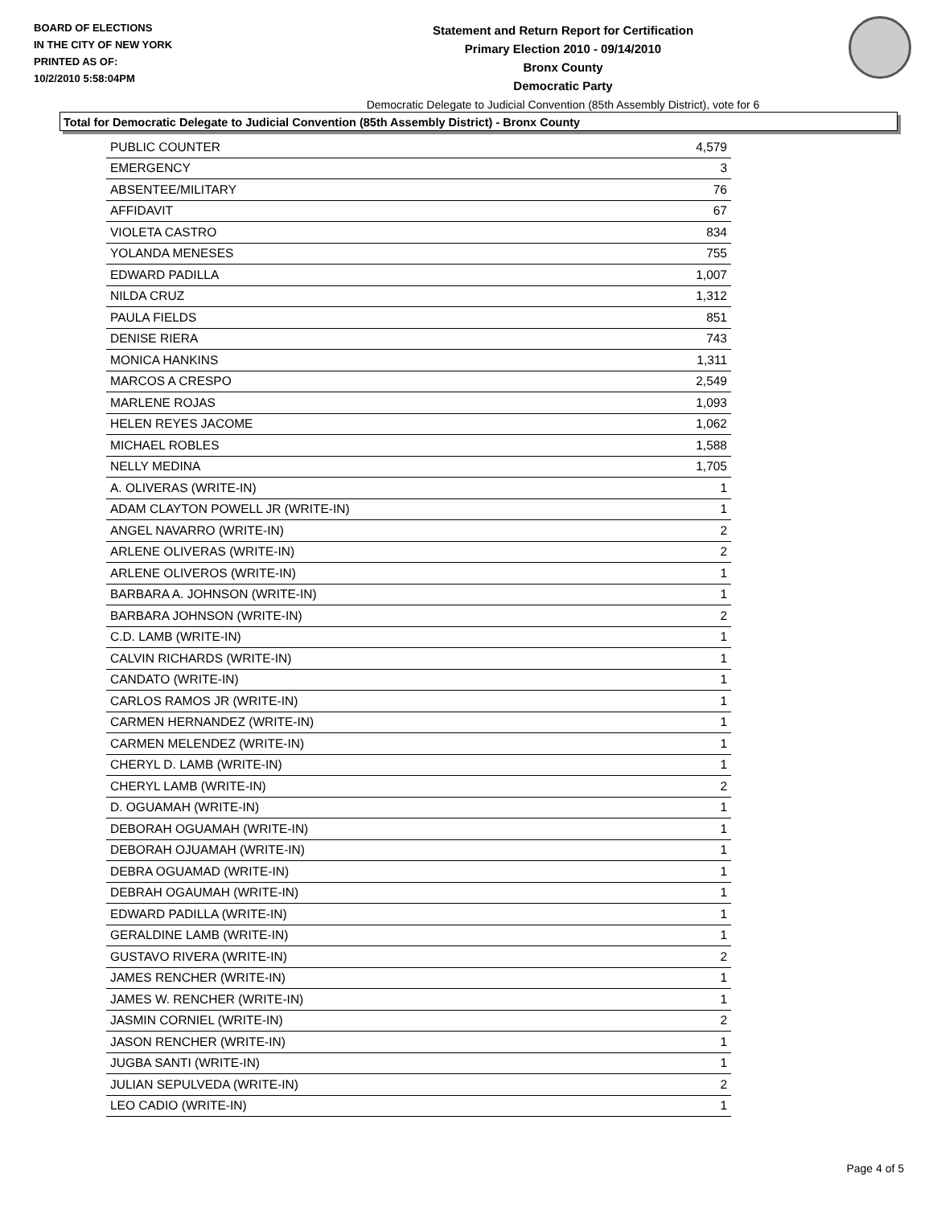BOARD OF ELECTIONS
IN THE CITY OF NEW YORK
PRINTED AS OF:
10/2/2010 5:58:04PM
Statement and Return Report for Certification
Primary Election 2010 - 09/14/2010
Bronx County
Democratic Party
Democratic Delegate to Judicial Convention (85th Assembly District), vote for 6
Total for Democratic Delegate to Judicial Convention (85th Assembly District) - Bronx County
| PUBLIC COUNTER | 4,579 |
| EMERGENCY | 3 |
| ABSENTEE/MILITARY | 76 |
| AFFIDAVIT | 67 |
| VIOLETA CASTRO | 834 |
| YOLANDA MENESES | 755 |
| EDWARD PADILLA | 1,007 |
| NILDA CRUZ | 1,312 |
| PAULA FIELDS | 851 |
| DENISE RIERA | 743 |
| MONICA HANKINS | 1,311 |
| MARCOS A CRESPO | 2,549 |
| MARLENE ROJAS | 1,093 |
| HELEN REYES JACOME | 1,062 |
| MICHAEL ROBLES | 1,588 |
| NELLY MEDINA | 1,705 |
| A. OLIVERAS (WRITE-IN) | 1 |
| ADAM CLAYTON POWELL JR (WRITE-IN) | 1 |
| ANGEL NAVARRO (WRITE-IN) | 2 |
| ARLENE OLIVERAS (WRITE-IN) | 2 |
| ARLENE OLIVEROS (WRITE-IN) | 1 |
| BARBARA A. JOHNSON (WRITE-IN) | 1 |
| BARBARA JOHNSON (WRITE-IN) | 2 |
| C.D. LAMB (WRITE-IN) | 1 |
| CALVIN RICHARDS (WRITE-IN) | 1 |
| CANDATO (WRITE-IN) | 1 |
| CARLOS RAMOS JR (WRITE-IN) | 1 |
| CARMEN HERNANDEZ (WRITE-IN) | 1 |
| CARMEN MELENDEZ (WRITE-IN) | 1 |
| CHERYL D. LAMB (WRITE-IN) | 1 |
| CHERYL LAMB (WRITE-IN) | 2 |
| D. OGUAMAH (WRITE-IN) | 1 |
| DEBORAH OGUAMAH (WRITE-IN) | 1 |
| DEBORAH OJUAMAH (WRITE-IN) | 1 |
| DEBRA OGUAMAD (WRITE-IN) | 1 |
| DEBRAH OGAUMAH (WRITE-IN) | 1 |
| EDWARD PADILLA (WRITE-IN) | 1 |
| GERALDINE LAMB (WRITE-IN) | 1 |
| GUSTAVO RIVERA (WRITE-IN) | 2 |
| JAMES RENCHER (WRITE-IN) | 1 |
| JAMES W. RENCHER (WRITE-IN) | 1 |
| JASMIN CORNIEL (WRITE-IN) | 2 |
| JASON RENCHER (WRITE-IN) | 1 |
| JUGBA SANTI (WRITE-IN) | 1 |
| JULIAN SEPULVEDA (WRITE-IN) | 2 |
| LEO CADIO (WRITE-IN) | 1 |
Page 4 of 5